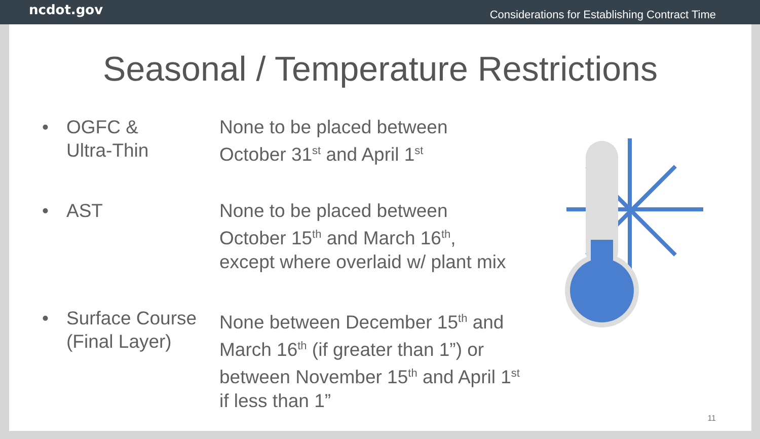ncdot.gov Considerations for Establishing Contract Time
Seasonal / Temperature Restrictions
• OGFC &
Ultra-Thin
None to be placed between
October 31<sup>st</sup> and April 1<sup>st</sup>
• AST None to be placed between
October 15<sup>th</sup> and March 16<sup>th</sup>,
except where overlaid w/ plant mix
• Surface Course (Final Layer)
None between December 15<sup>th</sup> and March 16<sup>th</sup> (if greater than 1”) or between November 15<sup>th</sup> and April 1<sup>st</sup> if less than 1”
11